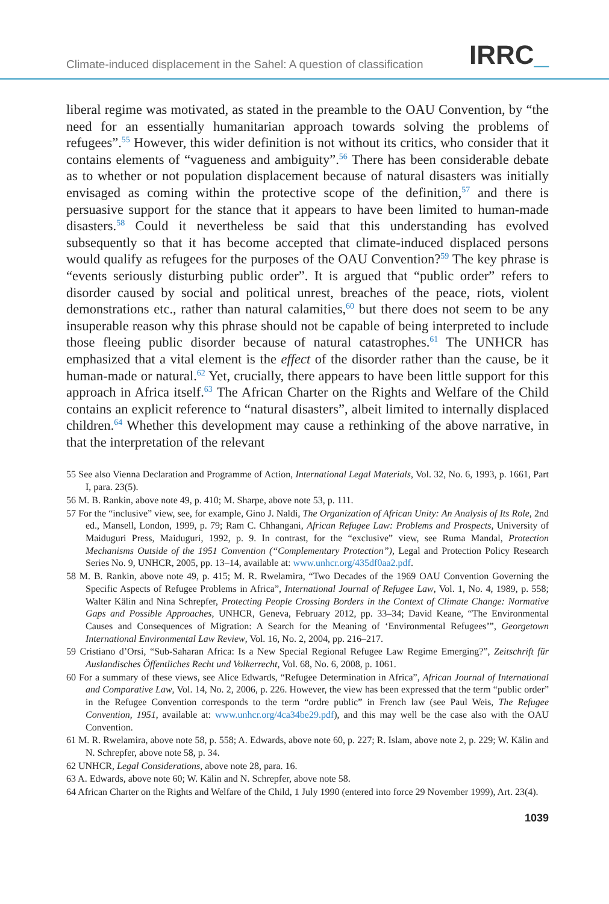Climate-induced displacement in the Sahel: A question of classification
IRRC_
liberal regime was motivated, as stated in the preamble to the OAU Convention, by “the need for an essentially humanitarian approach towards solving the problems of refugees”.<sup>55</sup> However, this wider definition is not without its critics, who consider that it contains elements of “vagueness and ambiguity”.<sup>56</sup> There has been considerable debate as to whether or not population displacement because of natural disasters was initially envisaged as coming within the protective scope of the definition,<sup>57</sup> and there is persuasive support for the stance that it appears to have been limited to human-made disasters.<sup>58</sup> Could it nevertheless be said that this understanding has evolved subsequently so that it has become accepted that climate-induced displaced persons would qualify as refugees for the purposes of the OAU Convention?<sup>59</sup> The key phrase is “events seriously disturbing public order”. It is argued that “public order” refers to disorder caused by social and political unrest, breaches of the peace, riots, violent demonstrations etc., rather than natural calamities,<sup>60</sup> but there does not seem to be any insuperable reason why this phrase should not be capable of being interpreted to include those fleeing public disorder because of natural catastrophes.<sup>61</sup> The UNHCR has emphasized that a vital element is the effect of the disorder rather than the cause, be it human-made or natural.<sup>62</sup> Yet, crucially, there appears to have been little support for this approach in Africa itself.<sup>63</sup> The African Charter on the Rights and Welfare of the Child contains an explicit reference to “natural disasters”, albeit limited to internally displaced children.<sup>64</sup> Whether this development may cause a rethinking of the above narrative, in that the interpretation of the relevant
55 See also Vienna Declaration and Programme of Action, International Legal Materials, Vol. 32, No. 6, 1993, p. 1661, Part I, para. 23(5).
56 M. B. Rankin, above note 49, p. 410; M. Sharpe, above note 53, p. 111.
57 For the “inclusive” view, see, for example, Gino J. Naldi, The Organization of African Unity: An Analysis of Its Role, 2nd ed., Mansell, London, 1999, p. 79; Ram C. Chhangani, African Refugee Law: Problems and Prospects, University of Maiduguri Press, Maiduguri, 1992, p. 9. In contrast, for the “exclusive” view, see Ruma Mandal, Protection Mechanisms Outside of the 1951 Convention (“Complementary Protection”), Legal and Protection Policy Research Series No. 9, UNHCR, 2005, pp. 13–14, available at: www.unhcr.org/435df0aa2.pdf.
58 M. B. Rankin, above note 49, p. 415; M. R. Rwelamira, “Two Decades of the 1969 OAU Convention Governing the Specific Aspects of Refugee Problems in Africa”, International Journal of Refugee Law, Vol. 1, No. 4, 1989, p. 558; Walter Kälin and Nina Schrepfer, Protecting People Crossing Borders in the Context of Climate Change: Normative Gaps and Possible Approaches, UNHCR, Geneva, February 2012, pp. 33–34; David Keane, “The Environmental Causes and Consequences of Migration: A Search for the Meaning of ‘Environmental Refugees’”, Georgetown International Environmental Law Review, Vol. 16, No. 2, 2004, pp. 216–217.
59 Cristiano d’Orsi, “Sub-Saharan Africa: Is a New Special Regional Refugee Law Regime Emerging?”, Zeitschrift für Auslandisches Öffentliches Recht und Volkerrecht, Vol. 68, No. 6, 2008, p. 1061.
60 For a summary of these views, see Alice Edwards, “Refugee Determination in Africa”, African Journal of International and Comparative Law, Vol. 14, No. 2, 2006, p. 226. However, the view has been expressed that the term “public order” in the Refugee Convention corresponds to the term “ordre public” in French law (see Paul Weis, The Refugee Convention, 1951, available at: www.unhcr.org/4ca34be29.pdf), and this may well be the case also with the OAU Convention.
61 M. R. Rwelamira, above note 58, p. 558; A. Edwards, above note 60, p. 227; R. Islam, above note 2, p. 229; W. Kälin and N. Schrepfer, above note 58, p. 34.
62 UNHCR, Legal Considerations, above note 28, para. 16.
63 A. Edwards, above note 60; W. Kälin and N. Schrepfer, above note 58.
64 African Charter on the Rights and Welfare of the Child, 1 July 1990 (entered into force 29 November 1999), Art. 23(4).
1039